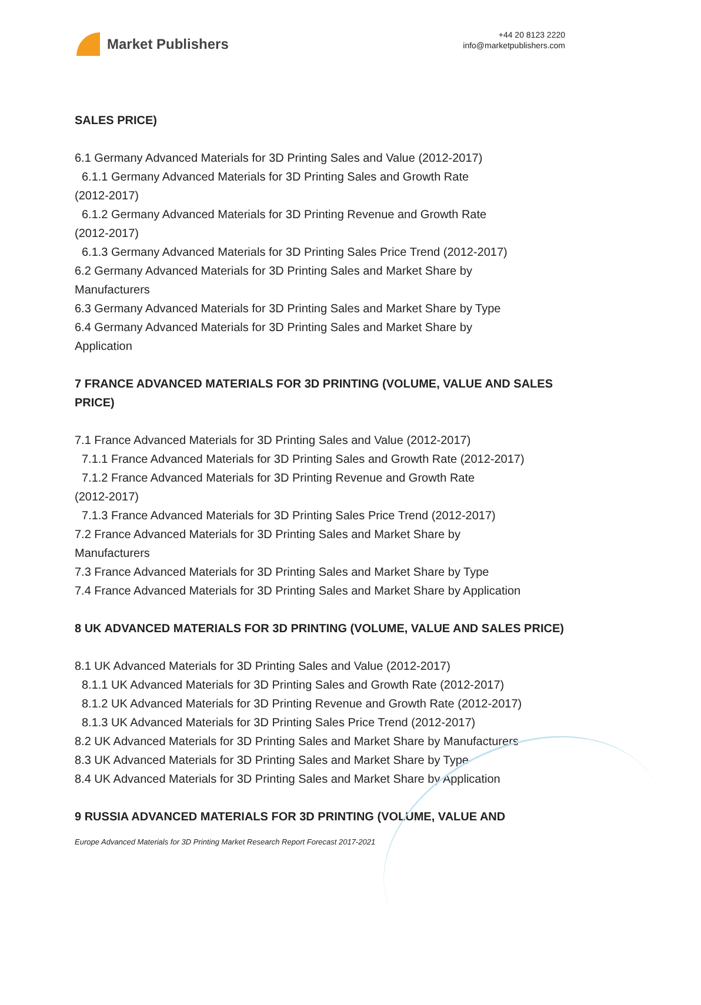Market Publishers
+44 20 8123 2220
info@marketpublishers.com
SALES PRICE)
6.1 Germany Advanced Materials for 3D Printing Sales and Value (2012-2017)
6.1.1 Germany Advanced Materials for 3D Printing Sales and Growth Rate
(2012-2017)
6.1.2 Germany Advanced Materials for 3D Printing Revenue and Growth Rate
(2012-2017)
6.1.3 Germany Advanced Materials for 3D Printing Sales Price Trend (2012-2017)
6.2 Germany Advanced Materials for 3D Printing Sales and Market Share by
Manufacturers
6.3 Germany Advanced Materials for 3D Printing Sales and Market Share by Type
6.4 Germany Advanced Materials for 3D Printing Sales and Market Share by
Application
7 FRANCE ADVANCED MATERIALS FOR 3D PRINTING (VOLUME, VALUE AND SALES PRICE)
7.1 France Advanced Materials for 3D Printing Sales and Value (2012-2017)
7.1.1 France Advanced Materials for 3D Printing Sales and Growth Rate (2012-2017)
7.1.2 France Advanced Materials for 3D Printing Revenue and Growth Rate
(2012-2017)
7.1.3 France Advanced Materials for 3D Printing Sales Price Trend (2012-2017)
7.2 France Advanced Materials for 3D Printing Sales and Market Share by
Manufacturers
7.3 France Advanced Materials for 3D Printing Sales and Market Share by Type
7.4 France Advanced Materials for 3D Printing Sales and Market Share by Application
8 UK ADVANCED MATERIALS FOR 3D PRINTING (VOLUME, VALUE AND SALES PRICE)
8.1 UK Advanced Materials for 3D Printing Sales and Value (2012-2017)
8.1.1 UK Advanced Materials for 3D Printing Sales and Growth Rate (2012-2017)
8.1.2 UK Advanced Materials for 3D Printing Revenue and Growth Rate (2012-2017)
8.1.3 UK Advanced Materials for 3D Printing Sales Price Trend (2012-2017)
8.2 UK Advanced Materials for 3D Printing Sales and Market Share by Manufacturers
8.3 UK Advanced Materials for 3D Printing Sales and Market Share by Type
8.4 UK Advanced Materials for 3D Printing Sales and Market Share by Application
9 RUSSIA ADVANCED MATERIALS FOR 3D PRINTING (VOLUME, VALUE AND
Europe Advanced Materials for 3D Printing Market Research Report Forecast 2017-2021